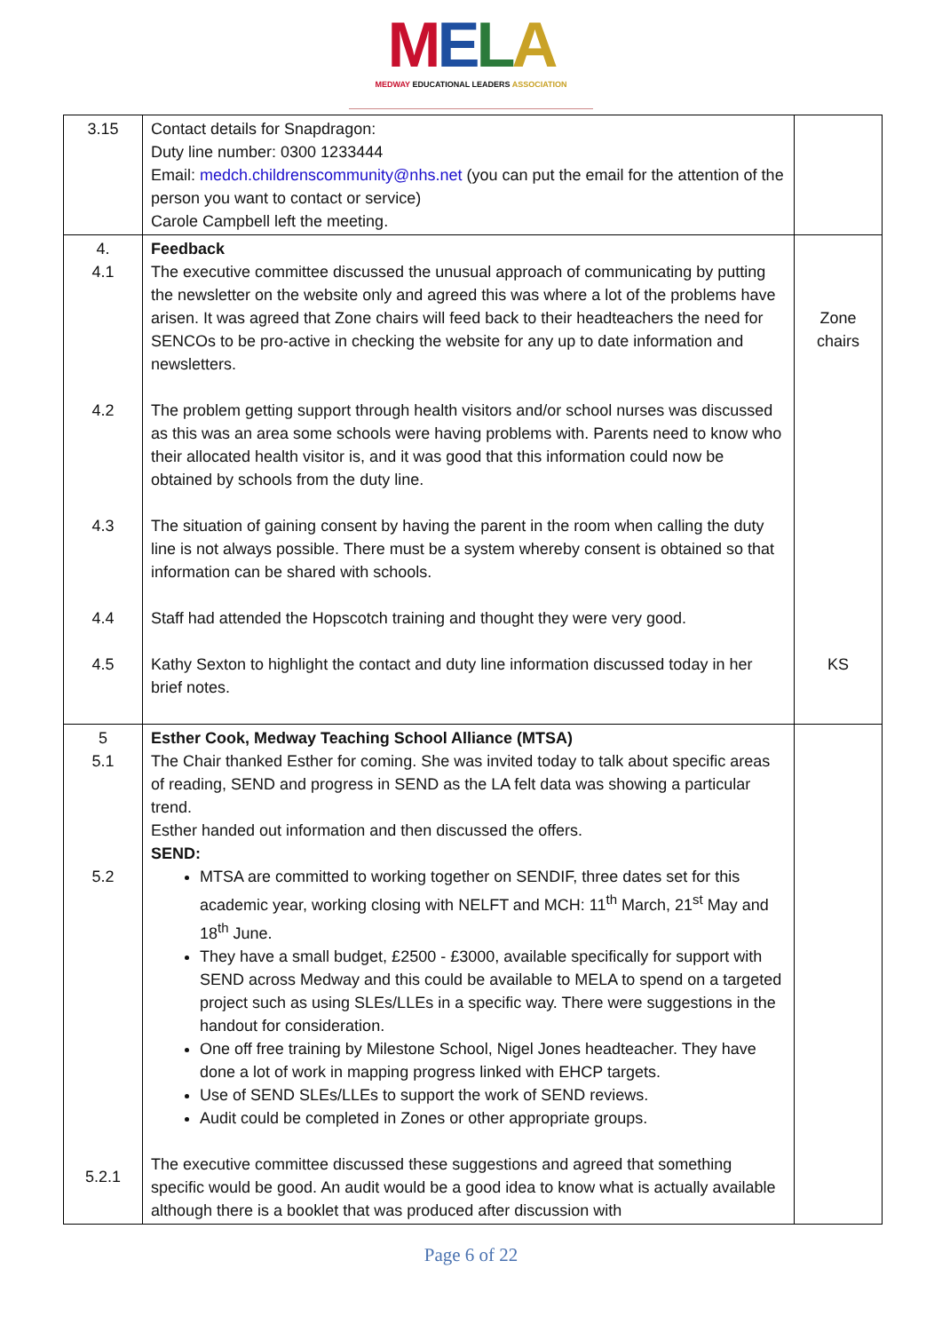MELA
MEDWAY EDUCATIONAL LEADERS ASSOCIATION
| 3.15 | Contact details for Snapdragon: Duty line number: 0300 1233444 Email: medch.childrenscommunity@nhs.net (you can put the email for the attention of the person you want to contact or service) Carole Campbell left the meeting. | |
| 4. 4.1 4.2 4.3 4.4 4.5 | Feedback The executive committee discussed the unusual approach of communicating by putting the newsletter on the website only and agreed this was where a lot of the problems have arisen. It was agreed that Zone chairs will feed back to their headteachers the need for SENCOs to be pro-active in checking the website for any up to date information and newsletters. The problem getting support through health visitors and/or school nurses was discussed as this was an area some schools were having problems with. Parents need to know who their allocated health visitor is, and it was good that this information could now be obtained by schools from the duty line. The situation of gaining consent by having the parent in the room when calling the duty line is not always possible. There must be a system whereby consent is obtained so that information can be shared with schools. Staff had attended the Hopscotch training and thought they were very good. Kathy Sexton to highlight the contact and duty line information discussed today in her brief notes. | Zone chairs KS |
| 5 5.1 5.2 5.2.1 | Esther Cook, Medway Teaching School Alliance (MTSA) The Chair thanked Esther for coming. She was invited today to talk about specific areas of reading, SEND and progress in SEND as the LA felt data was showing a particular trend. Esther handed out information and then discussed the offers. SEND: MTSA are committed to working together on SENDIF, three dates set for this academic year, working closing with NELFT and MCH: 11<sup>th</sup> March, 21<sup>st</sup> May and 18<sup>th</sup> June. They have a small budget, £2500 - £3000, available specifically for support with SEND across Medway and this could be available to MELA to spend on a targeted project such as using SLEs/LLEs in a specific way. There were suggestions in the handout for consideration. One off free training by Milestone School, Nigel Jones headteacher. They have done a lot of work in mapping progress linked with EHCP targets. Use of SEND SLEs/LLEs to support the work of SEND reviews. Audit could be completed in Zones or other appropriate groups. The executive committee discussed these suggestions and agreed that something specific would be good. An audit would be a good idea to know what is actually available although there is a booklet that was produced after discussion with | |
Page 6 of 22